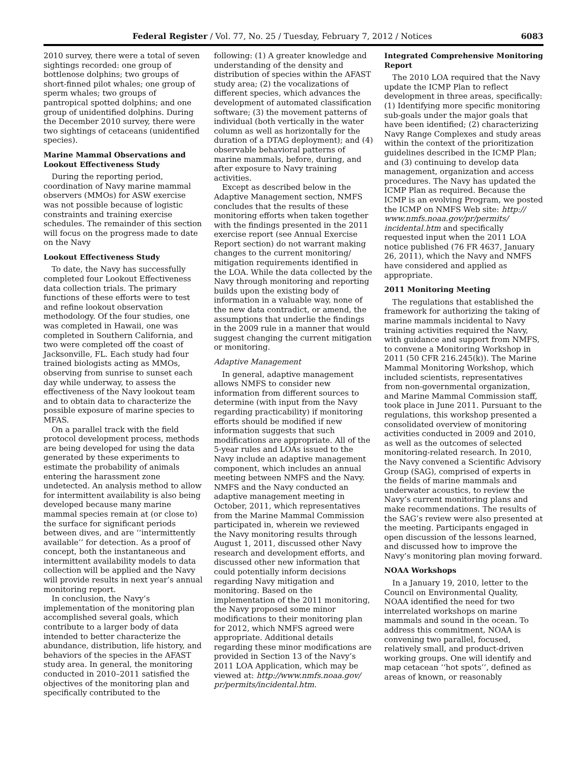Federal Register / Vol. 77, No. 25 / Tuesday, February 7, 2012 / Notices 6083
2010 survey, there were a total of seven sightings recorded: one group of bottlenose dolphins; two groups of short-finned pilot whales; one group of sperm whales; two groups of pantropical spotted dolphins; and one group of unidentified dolphins. During the December 2010 survey, there were two sightings of cetaceans (unidentified species).
Marine Mammal Observations and Lookout Effectiveness Study
During the reporting period, coordination of Navy marine mammal observers (MMOs) for ASW exercise was not possible because of logistic constraints and training exercise schedules. The remainder of this section will focus on the progress made to date on the Navy
Lookout Effectiveness Study
To date, the Navy has successfully completed four Lookout Effectiveness data collection trials. The primary functions of these efforts were to test and refine lookout observation methodology. Of the four studies, one was completed in Hawaii, one was completed in Southern California, and two were completed off the coast of Jacksonville, FL. Each study had four trained biologists acting as MMOs, observing from sunrise to sunset each day while underway, to assess the effectiveness of the Navy lookout team and to obtain data to characterize the possible exposure of marine species to MFAS.
On a parallel track with the field protocol development process, methods are being developed for using the data generated by these experiments to estimate the probability of animals entering the harassment zone undetected. An analysis method to allow for intermittent availability is also being developed because many marine mammal species remain at (or close to) the surface for significant periods between dives, and are ‘‘intermittently available’’ for detection. As a proof of concept, both the instantaneous and intermittent availability models to data collection will be applied and the Navy will provide results in next year’s annual monitoring report.
In conclusion, the Navy’s implementation of the monitoring plan accomplished several goals, which contribute to a larger body of data intended to better characterize the abundance, distribution, life history, and behaviors of the species in the AFAST study area. In general, the monitoring conducted in 2010–2011 satisfied the objectives of the monitoring plan and specifically contributed to the
following: (1) A greater knowledge and understanding of the density and distribution of species within the AFAST study area; (2) the vocalizations of different species, which advances the development of automated classification software; (3) the movement patterns of individual (both vertically in the water column as well as horizontally for the duration of a DTAG deployment); and (4) observable behavioral patterns of marine mammals, before, during, and after exposure to Navy training activities.
Except as described below in the Adaptive Management section, NMFS concludes that the results of these monitoring efforts when taken together with the findings presented in the 2011 exercise report (see Annual Exercise Report section) do not warrant making changes to the current monitoring/ mitigation requirements identified in the LOA. While the data collected by the Navy through monitoring and reporting builds upon the existing body of information in a valuable way, none of the new data contradict, or amend, the assumptions that underlie the findings in the 2009 rule in a manner that would suggest changing the current mitigation or monitoring.
Adaptive Management
In general, adaptive management allows NMFS to consider new information from different sources to determine (with input from the Navy regarding practicability) if monitoring efforts should be modified if new information suggests that such modifications are appropriate. All of the 5-year rules and LOAs issued to the Navy include an adaptive management component, which includes an annual meeting between NMFS and the Navy. NMFS and the Navy conducted an adaptive management meeting in October, 2011, which representatives from the Marine Mammal Commission participated in, wherein we reviewed the Navy monitoring results through August 1, 2011, discussed other Navy research and development efforts, and discussed other new information that could potentially inform decisions regarding Navy mitigation and monitoring. Based on the implementation of the 2011 monitoring, the Navy proposed some minor modifications to their monitoring plan for 2012, which NMFS agreed were appropriate. Additional details regarding these minor modifications are provided in Section 13 of the Navy’s 2011 LOA Application, which may be viewed at: http://www.nmfs.noaa.gov/ pr/permits/incidental.htm.
Integrated Comprehensive Monitoring Report
The 2010 LOA required that the Navy update the ICMP Plan to reflect development in three areas, specifically: (1) Identifying more specific monitoring sub-goals under the major goals that have been identified; (2) characterizing Navy Range Complexes and study areas within the context of the prioritization guidelines described in the ICMP Plan; and (3) continuing to develop data management, organization and access procedures. The Navy has updated the ICMP Plan as required. Because the ICMP is an evolving Program, we posted the ICMP on NMFS Web site: http:// www.nmfs.noaa.gov/pr/permits/ incidental.htm and specifically requested input when the 2011 LOA notice published (76 FR 4637, January 26, 2011), which the Navy and NMFS have considered and applied as appropriate.
2011 Monitoring Meeting
The regulations that established the framework for authorizing the taking of marine mammals incidental to Navy training activities required the Navy, with guidance and support from NMFS, to convene a Monitoring Workshop in 2011 (50 CFR 216.245(k)). The Marine Mammal Monitoring Workshop, which included scientists, representatives from non-governmental organization, and Marine Mammal Commission staff, took place in June 2011. Pursuant to the regulations, this workshop presented a consolidated overview of monitoring activities conducted in 2009 and 2010, as well as the outcomes of selected monitoring-related research. In 2010, the Navy convened a Scientific Advisory Group (SAG), comprised of experts in the fields of marine mammals and underwater acoustics, to review the Navy’s current monitoring plans and make recommendations. The results of the SAG’s review were also presented at the meeting. Participants engaged in open discussion of the lessons learned, and discussed how to improve the Navy’s monitoring plan moving forward.
NOAA Workshops
In a January 19, 2010, letter to the Council on Environmental Quality, NOAA identified the need for two interrelated workshops on marine mammals and sound in the ocean. To address this commitment, NOAA is convening two parallel, focused, relatively small, and product-driven working groups. One will identify and map cetacean ‘‘hot spots’’, defined as areas of known, or reasonably